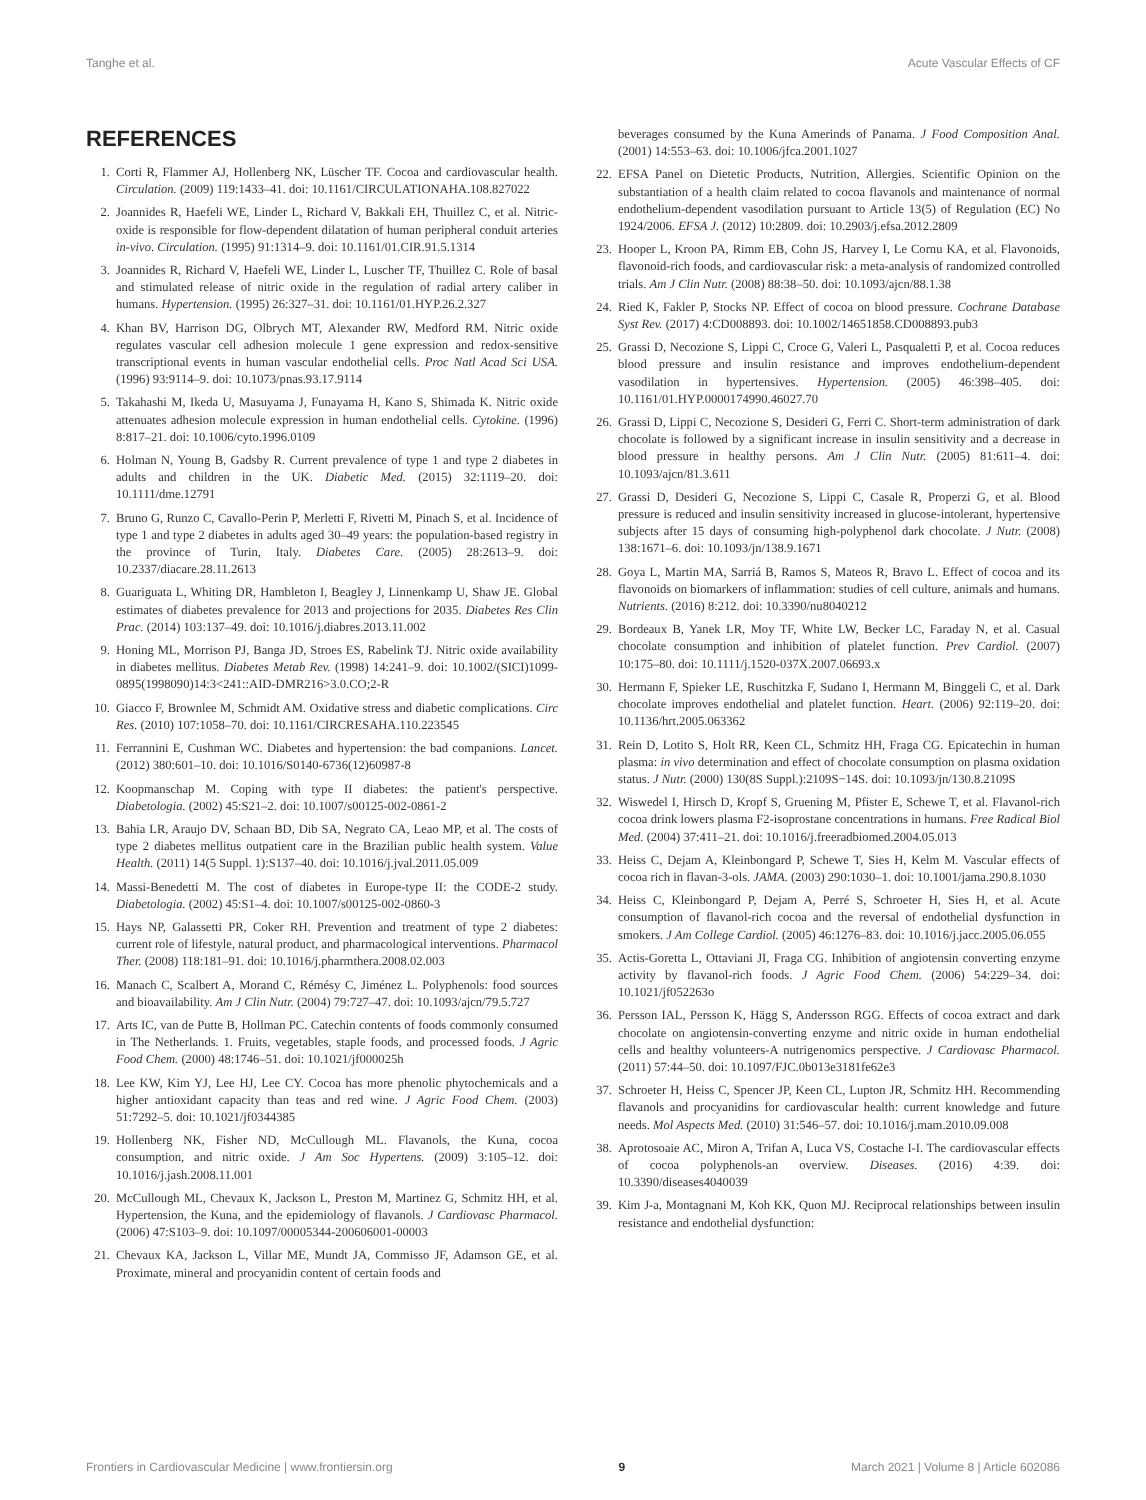Tanghe et al. Acute Vascular Effects of CF
REFERENCES
1. Corti R, Flammer AJ, Hollenberg NK, Lüscher TF. Cocoa and cardiovascular health. Circulation. (2009) 119:1433–41. doi: 10.1161/CIRCULATIONAHA.108.827022
2. Joannides R, Haefeli WE, Linder L, Richard V, Bakkali EH, Thuillez C, et al. Nitric-oxide is responsible for flow-dependent dilatation of human peripheral conduit arteries in-vivo. Circulation. (1995) 91:1314–9. doi: 10.1161/01.CIR.91.5.1314
3. Joannides R, Richard V, Haefeli WE, Linder L, Luscher TF, Thuillez C. Role of basal and stimulated release of nitric oxide in the regulation of radial artery caliber in humans. Hypertension. (1995) 26:327–31. doi: 10.1161/01.HYP.26.2.327
4. Khan BV, Harrison DG, Olbrych MT, Alexander RW, Medford RM. Nitric oxide regulates vascular cell adhesion molecule 1 gene expression and redox-sensitive transcriptional events in human vascular endothelial cells. Proc Natl Acad Sci USA. (1996) 93:9114–9. doi: 10.1073/pnas.93.17.9114
5. Takahashi M, Ikeda U, Masuyama J, Funayama H, Kano S, Shimada K. Nitric oxide attenuates adhesion molecule expression in human endothelial cells. Cytokine. (1996) 8:817–21. doi: 10.1006/cyto.1996.0109
6. Holman N, Young B, Gadsby R. Current prevalence of type 1 and type 2 diabetes in adults and children in the UK. Diabetic Med. (2015) 32:1119–20. doi: 10.1111/dme.12791
7. Bruno G, Runzo C, Cavallo-Perin P, Merletti F, Rivetti M, Pinach S, et al. Incidence of type 1 and type 2 diabetes in adults aged 30–49 years: the population-based registry in the province of Turin, Italy. Diabetes Care. (2005) 28:2613–9. doi: 10.2337/diacare.28.11.2613
8. Guariguata L, Whiting DR, Hambleton I, Beagley J, Linnenkamp U, Shaw JE. Global estimates of diabetes prevalence for 2013 and projections for 2035. Diabetes Res Clin Prac. (2014) 103:137–49. doi: 10.1016/j.diabres.2013.11.002
9. Honing ML, Morrison PJ, Banga JD, Stroes ES, Rabelink TJ. Nitric oxide availability in diabetes mellitus. Diabetes Metab Rev. (1998) 14:241–9. doi: 10.1002/(SICI)1099-0895(1998090)14:3<241::AID-DMR216>3.0.CO;2-R
10. Giacco F, Brownlee M, Schmidt AM. Oxidative stress and diabetic complications. Circ Res. (2010) 107:1058–70. doi: 10.1161/CIRCRESAHA.110.223545
11. Ferrannini E, Cushman WC. Diabetes and hypertension: the bad companions. Lancet. (2012) 380:601–10. doi: 10.1016/S0140-6736(12)60987-8
12. Koopmanschap M. Coping with type II diabetes: the patient's perspective. Diabetologia. (2002) 45:S21–2. doi: 10.1007/s00125-002-0861-2
13. Bahia LR, Araujo DV, Schaan BD, Dib SA, Negrato CA, Leao MP, et al. The costs of type 2 diabetes mellitus outpatient care in the Brazilian public health system. Value Health. (2011) 14(5 Suppl. 1):S137–40. doi: 10.1016/j.jval.2011.05.009
14. Massi-Benedetti M. The cost of diabetes in Europe-type II: the CODE-2 study. Diabetologia. (2002) 45:S1–4. doi: 10.1007/s00125-002-0860-3
15. Hays NP, Galassetti PR, Coker RH. Prevention and treatment of type 2 diabetes: current role of lifestyle, natural product, and pharmacological interventions. Pharmacol Ther. (2008) 118:181–91. doi: 10.1016/j.pharmthera.2008.02.003
16. Manach C, Scalbert A, Morand C, Rémésy C, Jiménez L. Polyphenols: food sources and bioavailability. Am J Clin Nutr. (2004) 79:727–47. doi: 10.1093/ajcn/79.5.727
17. Arts IC, van de Putte B, Hollman PC. Catechin contents of foods commonly consumed in The Netherlands. 1. Fruits, vegetables, staple foods, and processed foods. J Agric Food Chem. (2000) 48:1746–51. doi: 10.1021/jf000025h
18. Lee KW, Kim YJ, Lee HJ, Lee CY. Cocoa has more phenolic phytochemicals and a higher antioxidant capacity than teas and red wine. J Agric Food Chem. (2003) 51:7292–5. doi: 10.1021/jf0344385
19. Hollenberg NK, Fisher ND, McCullough ML. Flavanols, the Kuna, cocoa consumption, and nitric oxide. J Am Soc Hypertens. (2009) 3:105–12. doi: 10.1016/j.jash.2008.11.001
20. McCullough ML, Chevaux K, Jackson L, Preston M, Martinez G, Schmitz HH, et al. Hypertension, the Kuna, and the epidemiology of flavanols. J Cardiovasc Pharmacol. (2006) 47:S103–9. doi: 10.1097/00005344-200606001-00003
21. Chevaux KA, Jackson L, Villar ME, Mundt JA, Commisso JF, Adamson GE, et al. Proximate, mineral and procyanidin content of certain foods and
beverages consumed by the Kuna Amerinds of Panama. J Food Composition Anal. (2001) 14:553–63. doi: 10.1006/jfca.2001.1027
22. EFSA Panel on Dietetic Products, Nutrition, Allergies. Scientific Opinion on the substantiation of a health claim related to cocoa flavanols and maintenance of normal endothelium-dependent vasodilation pursuant to Article 13(5) of Regulation (EC) No 1924/2006. EFSA J. (2012) 10:2809. doi: 10.2903/j.efsa.2012.2809
23. Hooper L, Kroon PA, Rimm EB, Cohn JS, Harvey I, Le Cornu KA, et al. Flavonoids, flavonoid-rich foods, and cardiovascular risk: a meta-analysis of randomized controlled trials. Am J Clin Nutr. (2008) 88:38–50. doi: 10.1093/ajcn/88.1.38
24. Ried K, Fakler P, Stocks NP. Effect of cocoa on blood pressure. Cochrane Database Syst Rev. (2017) 4:CD008893. doi: 10.1002/14651858.CD008893.pub3
25. Grassi D, Necozione S, Lippi C, Croce G, Valeri L, Pasqualetti P, et al. Cocoa reduces blood pressure and insulin resistance and improves endothelium-dependent vasodilation in hypertensives. Hypertension. (2005) 46:398–405. doi: 10.1161/01.HYP.0000174990.46027.70
26. Grassi D, Lippi C, Necozione S, Desideri G, Ferri C. Short-term administration of dark chocolate is followed by a significant increase in insulin sensitivity and a decrease in blood pressure in healthy persons. Am J Clin Nutr. (2005) 81:611–4. doi: 10.1093/ajcn/81.3.611
27. Grassi D, Desideri G, Necozione S, Lippi C, Casale R, Properzi G, et al. Blood pressure is reduced and insulin sensitivity increased in glucose-intolerant, hypertensive subjects after 15 days of consuming high-polyphenol dark chocolate. J Nutr. (2008) 138:1671–6. doi: 10.1093/jn/138.9.1671
28. Goya L, Martin MA, Sarriá B, Ramos S, Mateos R, Bravo L. Effect of cocoa and its flavonoids on biomarkers of inflammation: studies of cell culture, animals and humans. Nutrients. (2016) 8:212. doi: 10.3390/nu8040212
29. Bordeaux B, Yanek LR, Moy TF, White LW, Becker LC, Faraday N, et al. Casual chocolate consumption and inhibition of platelet function. Prev Cardiol. (2007) 10:175–80. doi: 10.1111/j.1520-037X.2007.06693.x
30. Hermann F, Spieker LE, Ruschitzka F, Sudano I, Hermann M, Binggeli C, et al. Dark chocolate improves endothelial and platelet function. Heart. (2006) 92:119–20. doi: 10.1136/hrt.2005.063362
31. Rein D, Lotito S, Holt RR, Keen CL, Schmitz HH, Fraga CG. Epicatechin in human plasma: in vivo determination and effect of chocolate consumption on plasma oxidation status. J Nutr. (2000) 130(8S Suppl.):2109S−14S. doi: 10.1093/jn/130.8.2109S
32. Wiswedel I, Hirsch D, Kropf S, Gruening M, Pfister E, Schewe T, et al. Flavanol-rich cocoa drink lowers plasma F2-isoprostane concentrations in humans. Free Radical Biol Med. (2004) 37:411–21. doi: 10.1016/j.freeradbiomed.2004.05.013
33. Heiss C, Dejam A, Kleinbongard P, Schewe T, Sies H, Kelm M. Vascular effects of cocoa rich in flavan-3-ols. JAMA. (2003) 290:1030–1. doi: 10.1001/jama.290.8.1030
34. Heiss C, Kleinbongard P, Dejam A, Perré S, Schroeter H, Sies H, et al. Acute consumption of flavanol-rich cocoa and the reversal of endothelial dysfunction in smokers. J Am College Cardiol. (2005) 46:1276–83. doi: 10.1016/j.jacc.2005.06.055
35. Actis-Goretta L, Ottaviani JI, Fraga CG. Inhibition of angiotensin converting enzyme activity by flavanol-rich foods. J Agric Food Chem. (2006) 54:229–34. doi: 10.1021/jf052263o
36. Persson IAL, Persson K, Hägg S, Andersson RGG. Effects of cocoa extract and dark chocolate on angiotensin-converting enzyme and nitric oxide in human endothelial cells and healthy volunteers-A nutrigenomics perspective. J Cardiovasc Pharmacol. (2011) 57:44–50. doi: 10.1097/FJC.0b013e3181fe62e3
37. Schroeter H, Heiss C, Spencer JP, Keen CL, Lupton JR, Schmitz HH. Recommending flavanols and procyanidins for cardiovascular health: current knowledge and future needs. Mol Aspects Med. (2010) 31:546–57. doi: 10.1016/j.mam.2010.09.008
38. Aprotosoaie AC, Miron A, Trifan A, Luca VS, Costache I-I. The cardiovascular effects of cocoa polyphenols-an overview. Diseases. (2016) 4:39. doi: 10.3390/diseases4040039
39. Kim J-a, Montagnani M, Koh KK, Quon MJ. Reciprocal relationships between insulin resistance and endothelial dysfunction:
Frontiers in Cardiovascular Medicine | www.frontiersin.org 9 March 2021 | Volume 8 | Article 602086